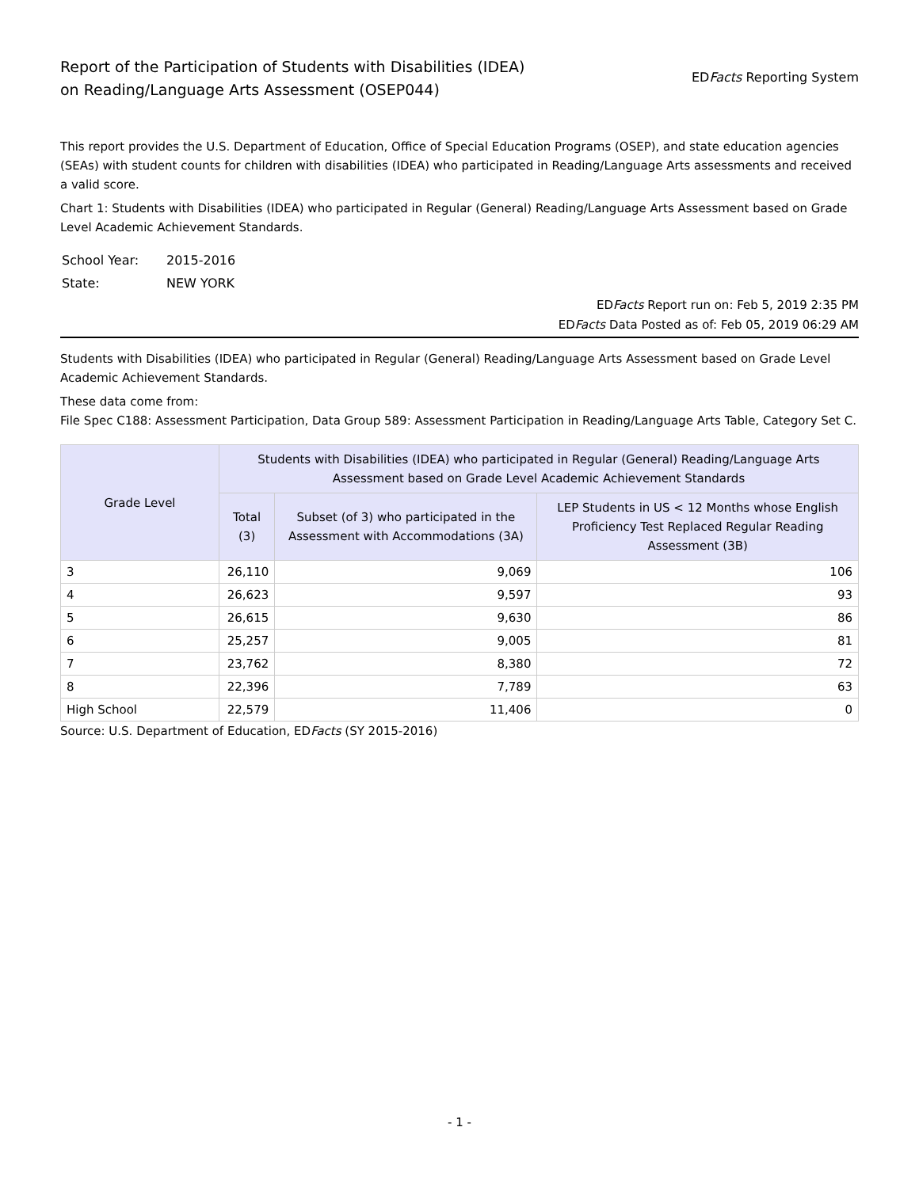Report of the Participation of Students with Disabilities (IDEA)
on Reading/Language Arts Assessment (OSEP044)
EDFacts Reporting System
This report provides the U.S. Department of Education, Office of Special Education Programs (OSEP), and state education agencies (SEAs) with student counts for children with disabilities (IDEA) who participated in Reading/Language Arts assessments and received a valid score.
Chart 1: Students with Disabilities (IDEA) who participated in Regular (General) Reading/Language Arts Assessment based on Grade Level Academic Achievement Standards.
| School Year: | 2015-2016 |
| State: | NEW YORK |
EDFacts Report run on: Feb 5, 2019 2:35 PM
EDFacts Data Posted as of: Feb 05, 2019 06:29 AM
Students with Disabilities (IDEA) who participated in Regular (General) Reading/Language Arts Assessment based on Grade Level Academic Achievement Standards.
These data come from:
File Spec C188: Assessment Participation, Data Group 589: Assessment Participation in Reading/Language Arts Table, Category Set C.
| Grade Level | Students with Disabilities (IDEA) who participated in Regular (General) Reading/Language Arts Assessment based on Grade Level Academic Achievement Standards | | |
| --- | --- | --- | --- |
| | Total (3) | Subset (of 3) who participated in the Assessment with Accommodations (3A) | LEP Students in US < 12 Months whose English Proficiency Test Replaced Regular Reading Assessment (3B) |
| 3 | 26,110 | 9,069 | 106 |
| 4 | 26,623 | 9,597 | 93 |
| 5 | 26,615 | 9,630 | 86 |
| 6 | 25,257 | 9,005 | 81 |
| 7 | 23,762 | 8,380 | 72 |
| 8 | 22,396 | 7,789 | 63 |
| High School | 22,579 | 11,406 | 0 |
Source: U.S. Department of Education, EDFacts (SY 2015-2016)
- 1 -